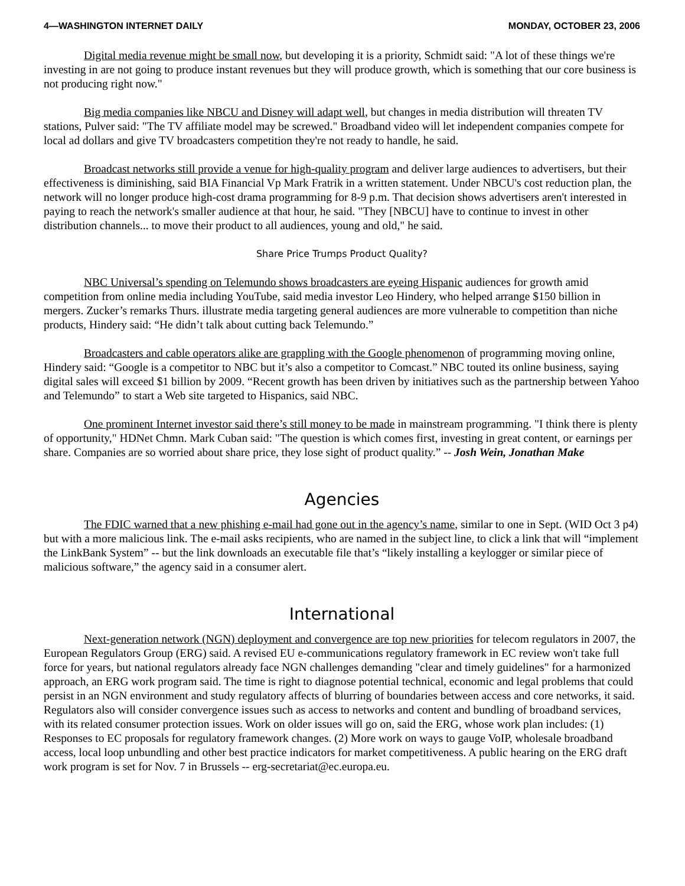4—WASHINGTON INTERNET DAILY MONDAY, OCTOBER 23, 2006
Digital media revenue might be small now, but developing it is a priority, Schmidt said: "A lot of these things we're investing in are not going to produce instant revenues but they will produce growth, which is some­thing that our core business is not producing right now."
Big media companies like NBCU and Disney will adapt well, but changes in media distribution will threaten TV stations, Pulver said: "The TV affiliate model may be screwed." Broadband video will let independent companies compete for local ad dollars and give TV broadcasters competition they're not ready to handle, he said.
Broadcast networks still provide a venue for high-quality program and deliver large audiences to advertisers, but their effectiveness is diminishing, said BIA Financial Vp Mark Fratrik in a written statement. Under NBCU's cost re­duction plan, the network will no longer produce high-cost drama programming for 8-9 p.m. That decision shows adver­tisers aren't interested in paying to reach the network's smaller audience at that hour, he said. "They [NBCU] have to continue to invest in other distribution channels... to move their product to all audiences, young and old," he said.
Share Price Trumps Product Quality?
NBC Universal’s spending on Telemundo shows broadcasters are eyeing Hispanic audiences for growth amid competition from online media including YouTube, said media investor Leo Hindery, who helped arrange $150 billion in mergers. Zucker’s remarks Thurs. illustrate media targeting general audiences are more vulnerable to competition than niche products, Hindery said: “He didn’t talk about cutting back Telemundo.”
Broadcasters and cable operators alike are grappling with the Google phenomenon of programming moving online, Hindery said: “Google is a competitor to NBC but it’s also a competitor to Comcast.” NBC touted its online business, saying digital sales will exceed $1 billion by 2009. “Recent growth has been driven by initiatives such as the partnership between Yahoo and Telemundo” to start a Web site targeted to Hispanics, said NBC.
One prominent Internet investor said there’s still money to be made in mainstream programming. "I think there is plenty of opportunity," HDNet Chmn. Mark Cuban said: "The question is which comes first, investing in great content, or earnings per share. Companies are so worried about share price, they lose sight of product qual­ity.” -- Josh Wein, Jonathan Make
Agencies
The FDIC warned that a new phishing e-mail had gone out in the agency’s name, similar to one in Sept. (WID Oct 3 p4) but with a more malicious link. The e-mail asks recipients, who are named in the subject line, to click a link that will “implement the LinkBank System” -- but the link downloads an executable file that’s “likely installing a keylogger or similar piece of malicious software,” the agency said in a consumer alert.
International
Next-generation network (NGN) deployment and convergence are top new priorities for telecom regulators in 2007, the European Regulators Group (ERG) said. A revised EU e-communications regulatory framework in EC review won't take full force for years, but national regulators already face NGN challenges demanding "clear and timely guidelines" for a harmonized approach, an ERG work program said. The time is right to diagnose potential technical, economic and legal problems that could persist in an NGN environment and study regulatory affects of blurring of boundaries between access and core networks, it said. Regulators also will consider convergence issues such as access to networks and content and bundling of broadband services, with its related consumer protection issues. Work on older issues will go on, said the ERG, whose work plan includes: (1) Responses to EC proposals for regulatory framework changes. (2) More work on ways to gauge VoIP, wholesale broadband access, local loop unbundling and other best practice indicators for market competitiveness. A public hearing on the ERG draft work program is set for Nov. 7 in Brussels -- erg-secretariat@ec.europa.eu.